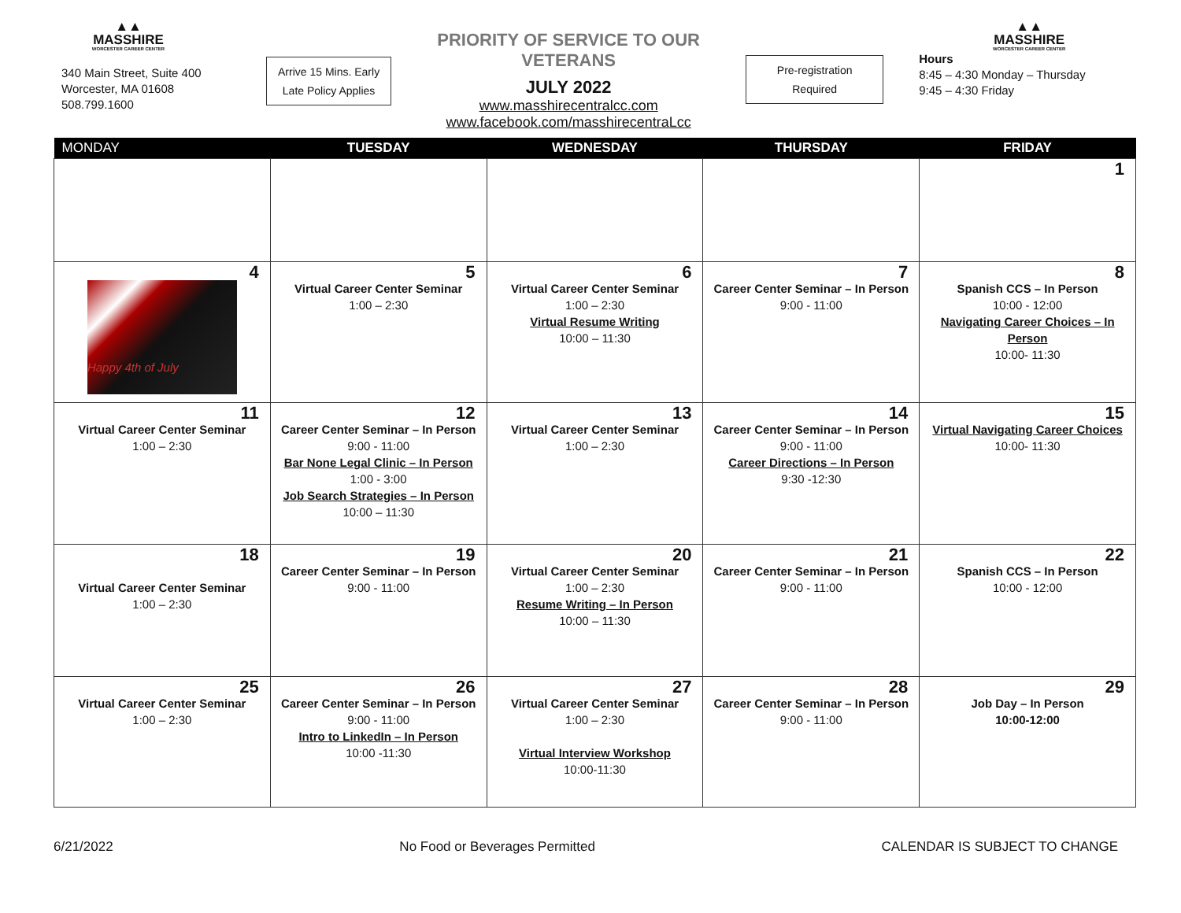▲▲
MASSHIRE
WORCESTER CAREER CENTER
340 Main Street, Suite 400
Worcester, MA 01608
508.799.1600
Arrive 15 Mins. Early
Late Policy Applies
PRIORITY OF SERVICE TO OUR VETERANS
JULY 2022
www.masshirecentralcc.com
www.facebook.com/masshirecentraLcc
Pre-registration
Required
▲▲
MASSHIRE
WORCESTER CAREER CENTER
Hours
8:45 – 4:30 Monday – Thursday
9:45 – 4:30 Friday
| MONDAY | TUESDAY | WEDNESDAY | THURSDAY | FRIDAY |
| --- | --- | --- | --- | --- |
| | | | | 1 |
| 4 Happy 4th of July | 5 Virtual Career Center Seminar 1:00 – 2:30 | 6 Virtual Career Center Seminar 1:00 – 2:30 Virtual Resume Writing 10:00 – 11:30 | 7 Career Center Seminar – In Person 9:00 - 11:00 | 8 Spanish CCS – In Person 10:00 - 12:00 Navigating Career Choices – In Person 10:00- 11:30 |
| 11 Virtual Career Center Seminar 1:00 – 2:30 | 12 Career Center Seminar – In Person 9:00 - 11:00 Bar None Legal Clinic – In Person 1:00 - 3:00 Job Search Strategies – In Person 10:00 – 11:30 | 13 Virtual Career Center Seminar 1:00 – 2:30 | 14 Career Center Seminar – In Person 9:00 - 11:00 Career Directions – In Person 9:30 -12:30 | 15 Virtual Navigating Career Choices 10:00- 11:30 |
| 18 Virtual Career Center Seminar 1:00 – 2:30 | 19 Career Center Seminar – In Person 9:00 - 11:00 | 20 Virtual Career Center Seminar 1:00 – 2:30 Resume Writing – In Person 10:00 – 11:30 | 21 Career Center Seminar – In Person 9:00 - 11:00 | 22 Spanish CCS – In Person 10:00 - 12:00 |
| 25 Virtual Career Center Seminar 1:00 – 2:30 | 26 Career Center Seminar – In Person 9:00 - 11:00 Intro to LinkedIn – In Person 10:00 -11:30 | 27 Virtual Career Center Seminar 1:00 – 2:30 Virtual Interview Workshop 10:00-11:30 | 28 Career Center Seminar – In Person 9:00 - 11:00 | 29 Job Day – In Person 10:00-12:00 |
6/21/2022 No Food or Beverages Permitted CALENDAR IS SUBJECT TO CHANGE